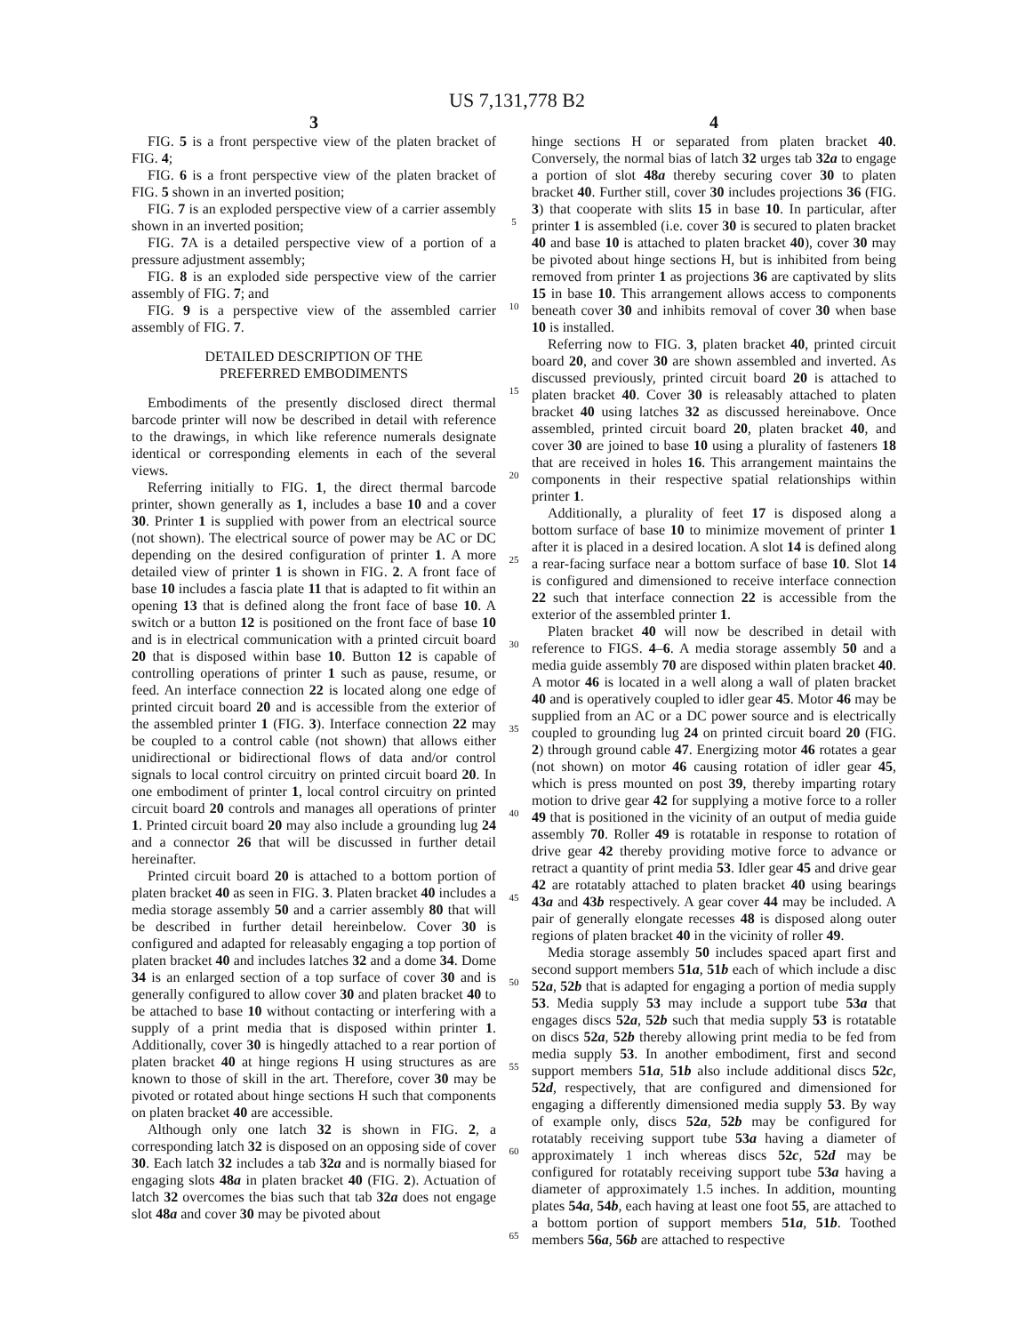US 7,131,778 B2
3
FIG. 5 is a front perspective view of the platen bracket of FIG. 4;
FIG. 6 is a front perspective view of the platen bracket of FIG. 5 shown in an inverted position;
FIG. 7 is an exploded perspective view of a carrier assembly shown in an inverted position;
FIG. 7 A is a detailed perspective view of a portion of a pressure adjustment assembly;
FIG. 8 is an exploded side perspective view of the carrier assembly of FIG. 7; and
FIG. 9 is a perspective view of the assembled carrier assembly of FIG. 7.
DETAILED DESCRIPTION OF THE
PREFERRED EMBODIMENTS
Embodiments of the presently disclosed direct thermal barcode printer will now be described in detail with reference to the drawings, in which like reference numerals designate identical or corresponding elements in each of the several views.
Referring initially to FIG. 1, the direct thermal barcode printer, shown generally as 1, includes a base 10 and a cover 30. Printer 1 is supplied with power from an electrical source (not shown). The electrical source of power may be AC or DC depending on the desired configuration of printer 1. A more detailed view of printer 1 is shown in FIG. 2. A front face of base 10 includes a fascia plate 11 that is adapted to fit within an opening 13 that is defined along the front face of base 10. A switch or a button 12 is positioned on the front face of base 10 and is in electrical communication with a printed circuit board 20 that is disposed within base 10. Button 12 is capable of controlling operations of printer 1 such as pause, resume, or feed. An interface connection 22 is located along one edge of printed circuit board 20 and is accessible from the exterior of the assembled printer 1 (FIG. 3). Interface connection 22 may be coupled to a control cable (not shown) that allows either unidirectional or bidirectional flows of data and/or control signals to local control circuitry on printed circuit board 20. In one embodiment of printer 1, local control circuitry on printed circuit board 20 controls and manages all operations of printer 1. Printed circuit board 20 may also include a grounding lug 24 and a connector 26 that will be discussed in further detail hereinafter.
Printed circuit board 20 is attached to a bottom portion of platen bracket 40 as seen in FIG. 3. Platen bracket 40 includes a media storage assembly 50 and a carrier assembly 80 that will be described in further detail hereinbelow. Cover 30 is configured and adapted for releasably engaging a top portion of platen bracket 40 and includes latches 32 and a dome 34. Dome 34 is an enlarged section of a top surface of cover 30 and is generally configured to allow cover 30 and platen bracket 40 to be attached to base 10 without contacting or interfering with a supply of a print media that is disposed within printer 1. Additionally, cover 30 is hingedly attached to a rear portion of platen bracket 40 at hinge regions H using structures as are known to those of skill in the art. Therefore, cover 30 may be pivoted or rotated about hinge sections H such that components on platen bracket 40 are accessible.
Although only one latch 32 is shown in FIG. 2, a corresponding latch 32 is disposed on an opposing side of cover 30. Each latch 32 includes a tab 32a and is normally biased for engaging slots 48a in platen bracket 40 (FIG. 2). Actuation of latch 32 overcomes the bias such that tab 32a does not engage slot 48a and cover 30 may be pivoted about
5
10
15
20
25
30
35
40
45
50
55
60
65
4
hinge sections H or separated from platen bracket 40. Conversely, the normal bias of latch 32 urges tab 32a to engage a portion of slot 48a thereby securing cover 30 to platen bracket 40. Further still, cover 30 includes projections 36 (FIG. 3) that cooperate with slits 15 in base 10. In particular, after printer 1 is assembled (i.e. cover 30 is secured to platen bracket 40 and base 10 is attached to platen bracket 40), cover 30 may be pivoted about hinge sections H, but is inhibited from being removed from printer 1 as projections 36 are captivated by slits 15 in base 10. This arrangement allows access to components beneath cover 30 and inhibits removal of cover 30 when base 10 is installed.
Referring now to FIG. 3, platen bracket 40, printed circuit board 20, and cover 30 are shown assembled and inverted. As discussed previously, printed circuit board 20 is attached to platen bracket 40. Cover 30 is releasably attached to platen bracket 40 using latches 32 as discussed hereinabove. Once assembled, printed circuit board 20, platen bracket 40, and cover 30 are joined to base 10 using a plurality of fasteners 18 that are received in holes 16. This arrangement maintains the components in their respective spatial relationships within printer 1.
Additionally, a plurality of feet 17 is disposed along a bottom surface of base 10 to minimize movement of printer 1 after it is placed in a desired location. A slot 14 is defined along a rear-facing surface near a bottom surface of base 10. Slot 14 is configured and dimensioned to receive interface connection 22 such that interface connection 22 is accessible from the exterior of the assembled printer 1.
Platen bracket 40 will now be described in detail with reference to FIGS. 4–6. A media storage assembly 50 and a media guide assembly 70 are disposed within platen bracket 40. A motor 46 is located in a well along a wall of platen bracket 40 and is operatively coupled to idler gear 45. Motor 46 may be supplied from an AC or a DC power source and is electrically coupled to grounding lug 24 on printed circuit board 20 (FIG. 2) through ground cable 47. Energizing motor 46 rotates a gear (not shown) on motor 46 causing rotation of idler gear 45, which is press mounted on post 39, thereby imparting rotary motion to drive gear 42 for supplying a motive force to a roller 49 that is positioned in the vicinity of an output of media guide assembly 70. Roller 49 is rotatable in response to rotation of drive gear 42 thereby providing motive force to advance or retract a quantity of print media 53. Idler gear 45 and drive gear 42 are rotatably attached to platen bracket 40 using bearings 43a and 43b respectively. A gear cover 44 may be included. A pair of generally elongate recesses 48 is disposed along outer regions of platen bracket 40 in the vicinity of roller 49.
Media storage assembly 50 includes spaced apart first and second support members 51a, 51b each of which include a disc 52a, 52b that is adapted for engaging a portion of media supply 53. Media supply 53 may include a support tube 53a that engages discs 52a, 52b such that media supply 53 is rotatable on discs 52a, 52b thereby allowing print media to be fed from media supply 53. In another embodiment, first and second support members 51a, 51b also include additional discs 52c, 52d, respectively, that are configured and dimensioned for engaging a differently dimensioned media supply 53. By way of example only, discs 52a, 52b may be configured for rotatably receiving support tube 53a having a diameter of approximately 1 inch whereas discs 52c, 52d may be configured for rotatably receiving support tube 53a having a diameter of approximately 1.5 inches. In addition, mounting plates 54a, 54b, each having at least one foot 55, are attached to a bottom portion of support members 51a, 51b. Toothed members 56a, 56b are attached to respective